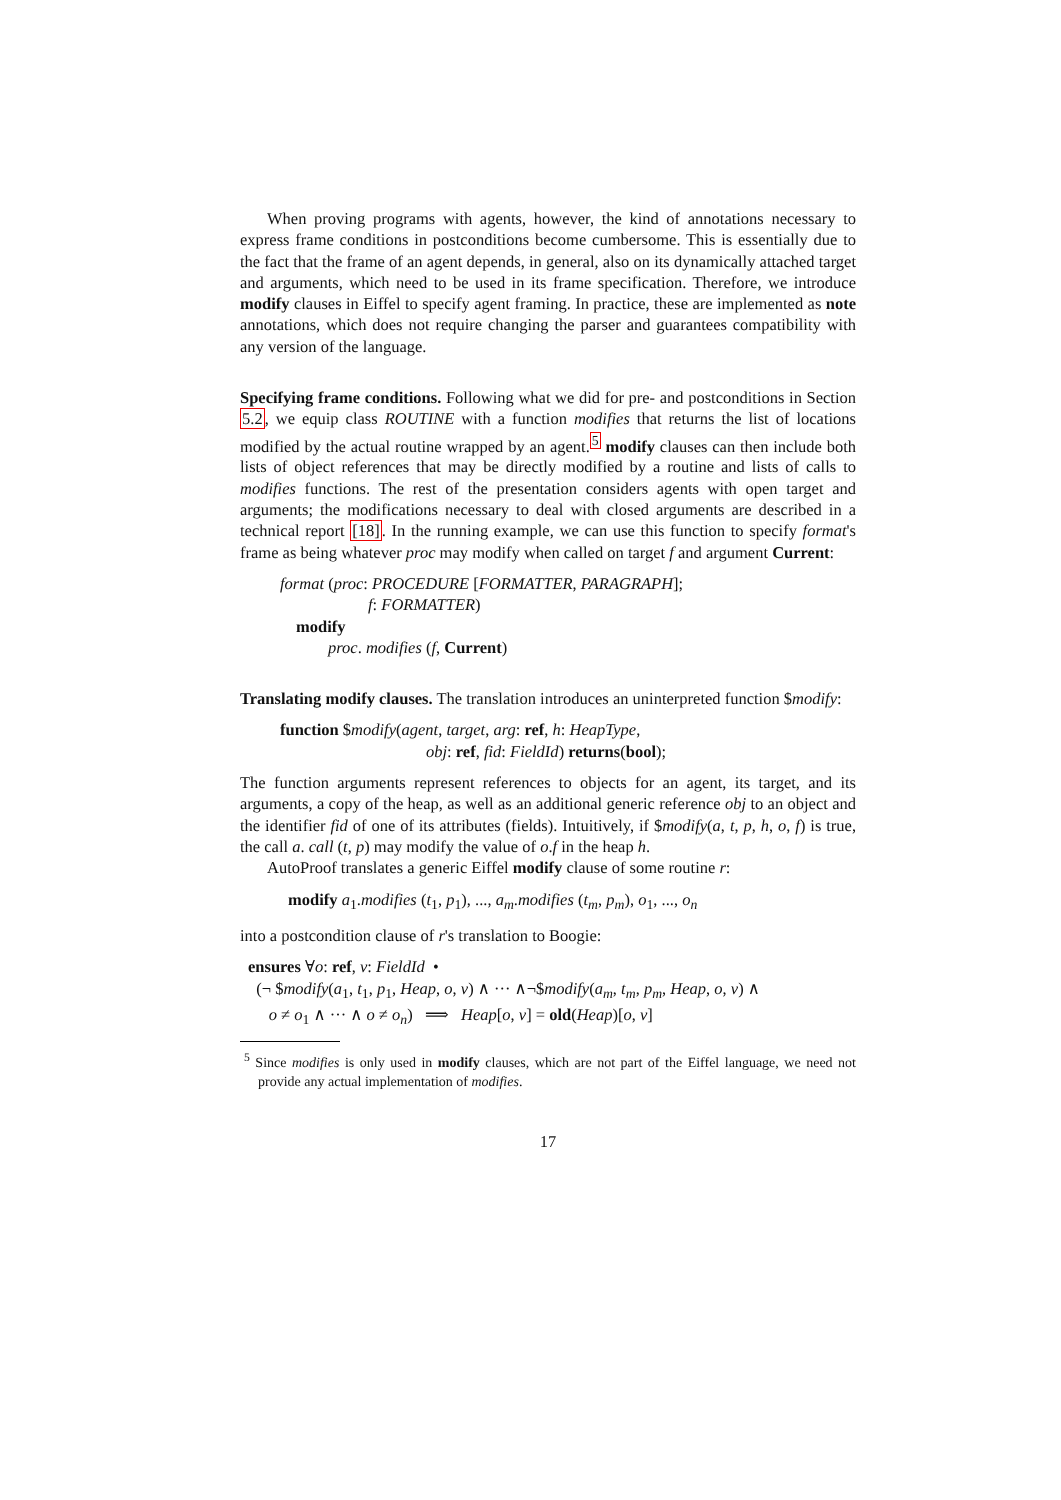When proving programs with agents, however, the kind of annotations necessary to express frame conditions in postconditions become cumbersome. This is essentially due to the fact that the frame of an agent depends, in general, also on its dynamically attached target and arguments, which need to be used in its frame specification. Therefore, we introduce modify clauses in Eiffel to specify agent framing. In practice, these are implemented as note annotations, which does not require changing the parser and guarantees compatibility with any version of the language.
Specifying frame conditions. Following what we did for pre- and postconditions in Section 5.2, we equip class ROUTINE with a function modifies that returns the list of locations modified by the actual routine wrapped by an agent.<sup>5</sup> modify clauses can then include both lists of object references that may be directly modified by a routine and lists of calls to modifies functions. The rest of the presentation considers agents with open target and arguments; the modifications necessary to deal with closed arguments are described in a technical report [18]. In the running example, we can use this function to specify format's frame as being whatever proc may modify when called on target f and argument Current:
format (proc: PROCEDURE [FORMATTER, PARAGRAPH];
f: FORMATTER)
modify
proc. modifies (f, Current)
Translating modify clauses. The translation introduces an uninterpreted function $modify:
function $modify(agent, target, arg: ref, h: HeapType,
obj: ref, fid: FieldId) returns(bool);
The function arguments represent references to objects for an agent, its target, and its arguments, a copy of the heap, as well as an additional generic reference obj to an object and the identifier fid of one of its attributes (fields). Intuitively, if $modify(a, t, p, h, o, f) is true, the call a. call (t, p) may modify the value of o.f in the heap h.
AutoProof translates a generic Eiffel modify clause of some routine r:
modify a<sub>1</sub>.modifies (t<sub>1</sub>, p<sub>1</sub>), ..., a<sub>m</sub>.modifies (t<sub>m</sub>, p<sub>m</sub>), o<sub>1</sub>, ..., o<sub>n</sub>
into a postcondition clause of r's translation to Boogie:
ensures ∀o: ref, v: FieldId •
(¬ $modify(a<sub>1</sub>, t<sub>1</sub>, p<sub>1</sub>, Heap, o, v) ∧ ··· ∧¬$modify(a<sub>m</sub>, t<sub>m</sub>, p<sub>m</sub>, Heap, o, v) ∧
o ≠ o<sub>1</sub> ∧ ··· ∧ o ≠ o<sub>n</sub>) ⟹ Heap[o, v] = old(Heap)[o, v]
<sup>5</sup> Since modifies is only used in modify clauses, which are not part of the Eiffel language, we need not provide any actual implementation of modifies.
17